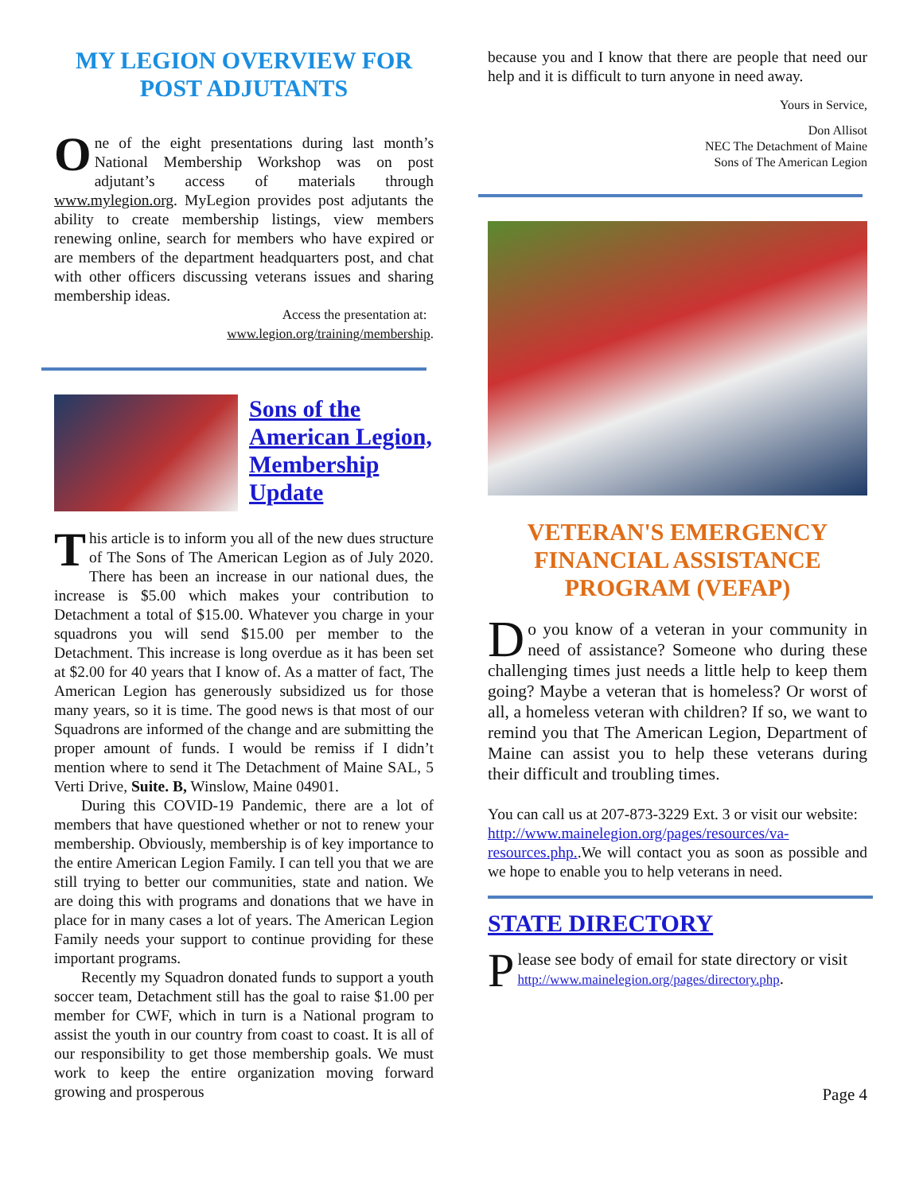MY LEGION OVERVIEW FOR POST ADJUTANTS
One of the eight presentations during last month’s National Membership Workshop was on post adjutant’s access of materials through www.mylegion.org. MyLegion provides post adjutants the ability to create membership listings, view members renewing online, search for members who have expired or are members of the department headquarters post, and chat with other officers discussing veterans issues and sharing membership ideas.
Access the presentation at:
www.legion.org/training/membership.
Sons of the American Legion, Membership Update
This article is to inform you all of the new dues structure of The Sons of The American Legion as of July 2020. There has been an increase in our national dues, the increase is $5.00 which makes your contribution to Detachment a total of $15.00. Whatever you charge in your squadrons you will send $15.00 per member to the Detachment. This increase is long overdue as it has been set at $2.00 for 40 years that I know of. As a matter of fact, The American Legion has generously subsidized us for those many years, so it is time. The good news is that most of our Squadrons are informed of the change and are submitting the proper amount of funds. I would be remiss if I didn’t mention where to send it The Detachment of Maine SAL, 5 Verti Drive, Suite. B, Winslow, Maine 04901.
During this COVID-19 Pandemic, there are a lot of members that have questioned whether or not to renew your membership. Obviously, membership is of key importance to the entire American Legion Family. I can tell you that we are still trying to better our communities, state and nation. We are doing this with programs and donations that we have in place for in many cases a lot of years. The American Legion Family needs your support to continue providing for these important programs.
Recently my Squadron donated funds to support a youth soccer team, Detachment still has the goal to raise $1.00 per member for CWF, which in turn is a National program to assist the youth in our country from coast to coast. It is all of our responsibility to get those membership goals. We must work to keep the entire organization moving forward growing and prosperous
because you and I know that there are people that need our help and it is difficult to turn anyone in need away.
Yours in Service,
Don Allisot
NEC The Detachment of Maine
Sons of The American Legion
VETERAN'S EMERGENCY FINANCIAL ASSISTANCE PROGRAM (VEFAP)
Do you know of a veteran in your community in need of assistance? Someone who during these challenging times just needs a little help to keep them going? Maybe a veteran that is homeless? Or worst of all, a homeless veteran with children? If so, we want to remind you that The American Legion, Department of Maine can assist you to help these veterans during their difficult and troubling times.
You can call us at 207-873-3229 Ext. 3 or visit our website:
http://www.mainelegion.org/pages/resources/va-resources.php..We will contact you as soon as possible and we hope to enable you to help veterans in need.
STATE DIRECTORY
Please see body of email for state directory or visit http://www.mainelegion.org/pages/directory.php.
Page 4